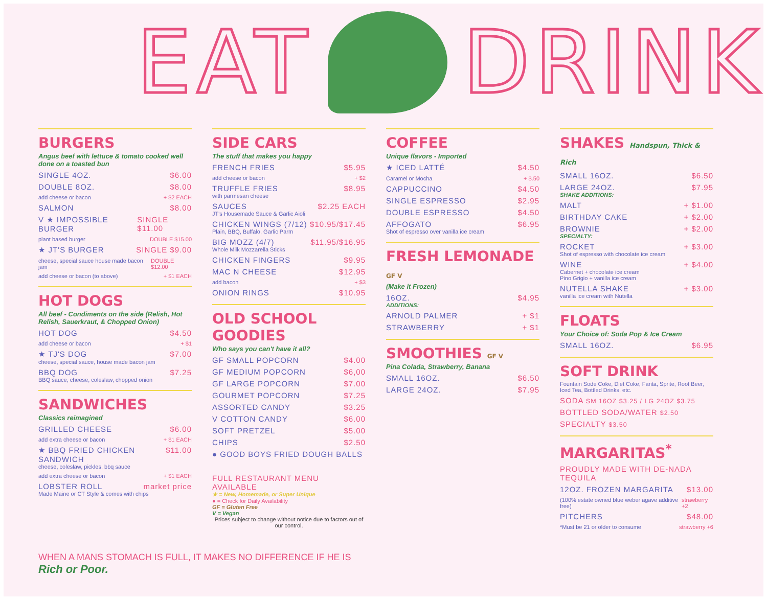EAT DRINK
BURGERS
Angus beef with lettuce & tomato cooked well done on a toasted bun
SINGLE 4OZ. $6.00
DOUBLE 8OZ. $8.00
add cheese or bacon + $2 EACH
SALMON $8.00
V ★ IMPOSSIBLE BURGER SINGLE $11.00
plant based burger DOUBLE $15.00
★ JT'S BURGER SINGLE $9.00
cheese, special sauce house made bacon jam DOUBLE $12.00
add cheese or bacon (to above) + $1 EACH
HOT DOGS
All beef - Condiments on the side (Relish, Hot Relish, Sauerkraut, & Chopped Onion)
HOT DOG $4.50
add cheese or bacon + $1
★ TJ'S DOG $7.00
cheese, special sauce, house made bacon jam
BBQ DOG $7.25
BBQ sauce, cheese, coleslaw, chopped onion
SANDWICHES
Classics reimagined
GRILLED CHEESE $6.00
add extra cheese or bacon + $1 EACH
★ BBQ FRIED CHICKEN SANDWICH $11.00
cheese, coleslaw, pickles, bbq sauce
add extra cheese or bacon + $1 EACH
LOBSTER ROLL market price
Made Maine or CT Style & comes with chips
SIDE CARS
The stuff that makes you happy
FRENCH FRIES $5.95
add cheese or bacon + $2
TRUFFLE FRIES $8.95
with parmesan cheese
SAUCES $2.25 EACH
JT's Housemade Sauce & Garlic Aioli
CHICKEN WINGS (7/12) $10.95/$17.45
Plain, BBQ, Buffalo, Garlic Parm
BIG MOZZ (4/7) $11.95/$16.95
Whole Milk Mozzarella Sticks
CHICKEN FINGERS $9.95
MAC N CHEESE $12.95
add bacon + $3
ONION RINGS $10.95
OLD SCHOOL GOODIES
Who says you can't have it all?
GF SMALL POPCORN $4.00
GF MEDIUM POPCORN $6,00
GF LARGE POPCORN $7.00
GOURMET POPCORN $7.25
ASSORTED CANDY $3.25
V COTTON CANDY $6.00
SOFT PRETZEL $5.00
CHIPS $2.50
● GOOD BOYS FRIED DOUGH BALLS
FULL RESTAURANT MENU AVAILABLE
★ = New, Homemade, or Super Unique
● = Check for Daily Availability
GF = Gluten Free
V = Vegan
Prices subject to change without notice due to factors out of our control.
COFFEE
Unique flavors - Imported
★ ICED LATTÉ $4.50
Caramel or Mocha + $.50
CAPPUCCINO $4.50
SINGLE ESPRESSO $2.95
DOUBLE ESPRESSO $4.50
AFFOGATO $6.95
Shot of espresso over vanilla ice cream
FRESH LEMONADE GF V
(Make it Frozen)
16OZ. $4.95
ADDITIONS:
ARNOLD PALMER + $1
STRAWBERRY + $1
SMOOTHIES GF V
Pina Colada, Strawberry, Banana
SMALL 16OZ. $6.50
LARGE 24OZ. $7.95
SHAKES Handspun, Thick & Rich
SMALL 16OZ. $6.50
LARGE 24OZ. $7.95
SHAKE ADDITIONS:
MALT + $1.00
BIRTHDAY CAKE + $2.00
BROWNIE + $2.00
SPECIALTY:
ROCKET + $3.00
Shot of espresso with chocolate ice cream
WINE + $4.00
Cabernet + chocolate ice cream
Pino Grigio + vanilla ice cream
NUTELLA SHAKE + $3.00
vanilla ice cream with Nutella
FLOATS
Your Choice of: Soda Pop & Ice Cream
SMALL 16OZ. $6.95
SOFT DRINK
Fountain Sode Coke, Diet Coke, Fanta, Sprite, Root Beer, Iced Tea, Bottled Drinks, etc.
SODA SM 16OZ $3.25 / LG 24OZ $3.75
BOTTLED SODA/WATER $2.50
SPECIALTY $3.50
MARGARITAS<sup>*</sup>
PROUDLY MADE WITH DE-NADA TEQUILA
12OZ. FROZEN MARGARITA $13.00
(100% estate owned blue weber agave additive free) strawberry +2
PITCHERS $48.00
*Must be 21 or older to consume strawberry +6
WHEN A MANS STOMACH IS FULL, IT MAKES NO DIFFERENCE IF HE IS
Rich or Poor.